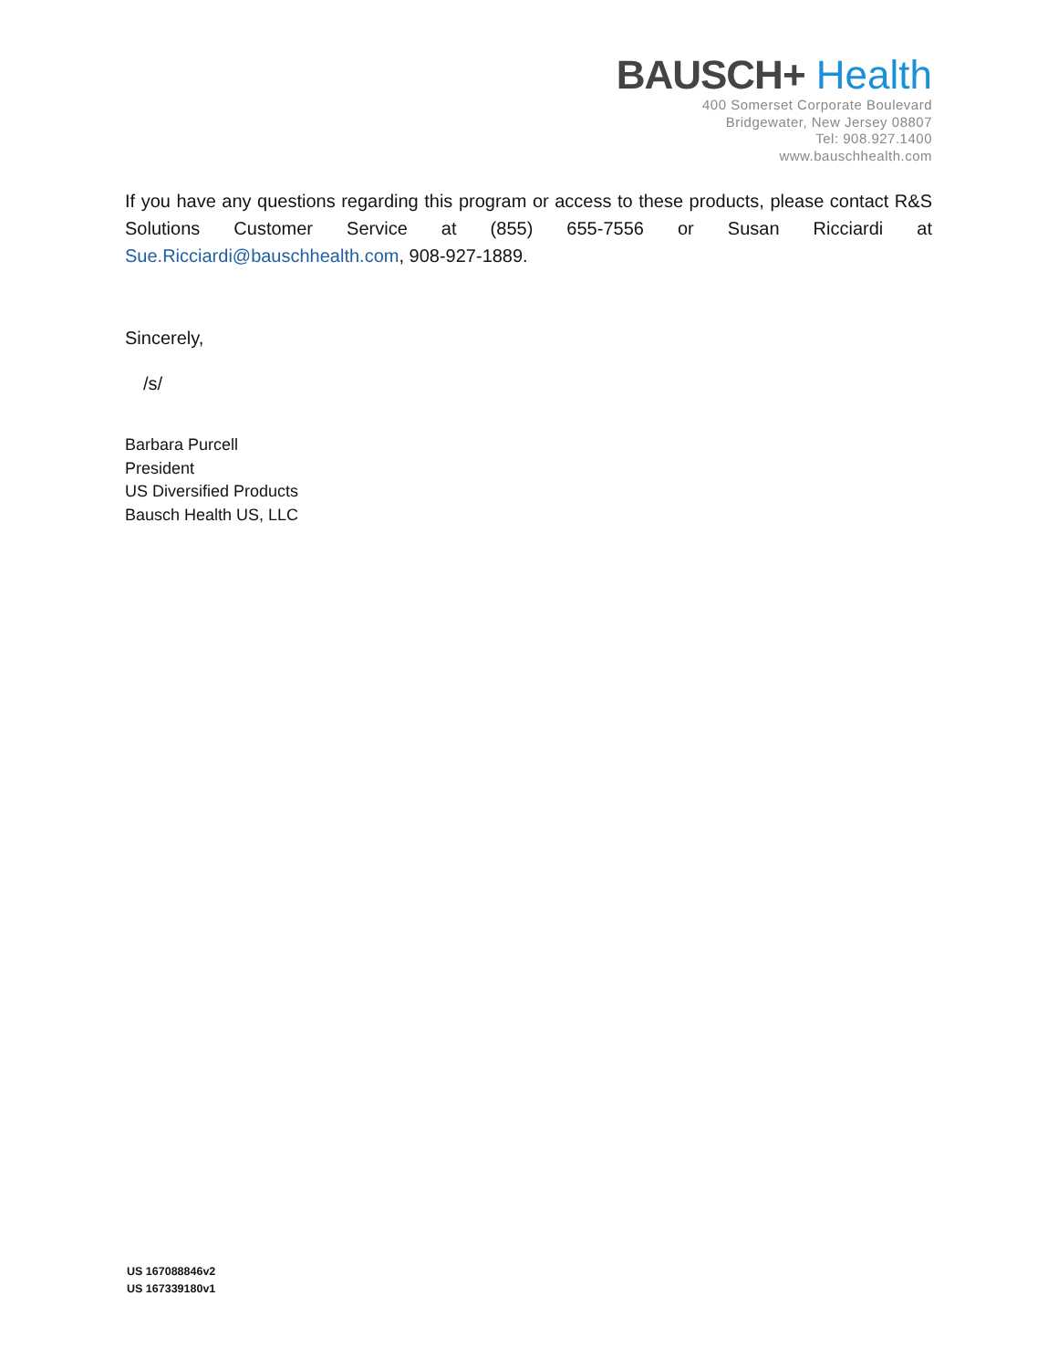BAUSCH+ Health
400 Somerset Corporate Boulevard
Bridgewater, New Jersey 08807
Tel: 908.927.1400
www.bauschhealth.com
If you have any questions regarding this program or access to these products, please contact R&S Solutions Customer Service at (855) 655-7556 or Susan Ricciardi at Sue.Ricciardi@bauschhealth.com, 908-927-1889.
Sincerely,
/s/
Barbara Purcell
President
US Diversified Products
Bausch Health US, LLC
US 167088846v2
US 167339180v1